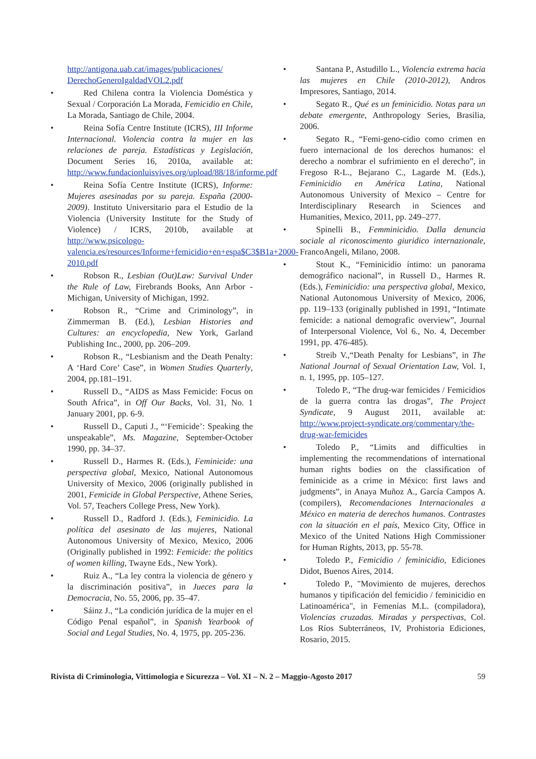http://antigona.uab.cat/images/publicaciones/ DerechoGeneroIgaldadVOL2.pdf
Red Chilena contra la Violencia Doméstica y Sexual / Corporación La Morada, Femicidio en Chile, La Morada, Santiago de Chile, 2004.
Reina Sofía Centre Institute (ICRS), III Informe Internacional. Violencia contra la mujer en las relaciones de pareja. Estadísticas y Legislación, Document Series 16, 2010a, available at: http://www.fundacionluisvives.org/upload/88/18/informe.pdf
Reina Sofía Centre Institute (ICRS), Informe: Mujeres asesinadas por su pareja. España (2000-2009). Instituto Universitario para el Estudio de la Violencia (University Institute for the Study of Violence) / ICRS, 2010b, available at http://www.psicologo-valencia.es/resources/Informe+femicidio+en+espa$C3$B1a+2000-2010.pdf
Robson R., Lesbian (Out)Law: Survival Under the Rule of Law, Firebrands Books, Ann Arbor - Michigan, University of Michigan, 1992.
Robson R., “Crime and Criminology”, in Zimmerman B. (Ed.), Lesbian Histories and Cultures: an encyclopedia, New York, Garland Publishing Inc., 2000, pp. 206–209.
Robson R., “Lesbianism and the Death Penalty: A ‘Hard Core’ Case”, in Women Studies Quarterly, 2004, pp.181–191.
Russell D., “AIDS as Mass Femicide: Focus on South Africa”, in Off Our Backs, Vol. 31, No. 1 January 2001, pp. 6-9.
Russell D., Caputi J., “‘Femicide’: Speaking the unspeakable”, Ms. Magazine, September-October 1990, pp. 34–37.
Russell D., Harmes R. (Eds.), Feminicide: una perspectiva global, Mexico, National Autonomous University of Mexico, 2006 (originally published in 2001, Femicide in Global Perspective, Athene Series, Vol. 57, Teachers College Press, New York).
Russell D., Radford J. (Eds.), Feminicidio. La política del asesinato de las mujeres, National Autonomous University of Mexico, Mexico, 2006 (Originally published in 1992: Femicide: the politics of women killing, Twayne Eds., New York).
Ruiz A., “La ley contra la violencia de género y la discriminación positiva”, in Jueces para la Democracia, No. 55, 2006, pp. 35–47.
Sáinz J., “La condición jurídica de la mujer en el Código Penal español”, in Spanish Yearbook of Social and Legal Studies, No. 4, 1975, pp. 205-236.
Santana P., Astudillo L., Violencia extrema hacia las mujeres en Chile (2010-2012), Andros Impresores, Santiago, 2014.
Segato R., Qué es un feminicidio. Notas para un debate emergente, Anthropology Series, Brasilia, 2006.
Segato R., “Femi-geno-cidio como crimen en fuero internacional de los derechos humanos: el derecho a nombrar el sufrimiento en el derecho”, in Fregoso R-L., Bejarano C., Lagarde M. (Eds.), Feminicidio en América Latina, National Autonomous University of Mexico – Centre for Interdisciplinary Research in Sciences and Humanities, Mexico, 2011, pp. 249–277.
Spinelli B., Femminicidio. Dalla denuncia sociale al riconoscimento giuridico internazionale, FrancoAngeli, Milano, 2008.
Stout K., “Feminicidio íntimo: un panorama demográfico nacional”, in Russell D., Harmes R. (Eds.), Feminicidio: una perspectiva global, Mexico, National Autonomous University of Mexico, 2006, pp. 119–133 (originally published in 1991, “Intimate femicide: a national demografic overview”, Journal of Interpersonal Violence, Vol 6., No. 4, December 1991, pp. 476-485).
Streib V.,“Death Penalty for Lesbians”, in The National Journal of Sexual Orientation Law, Vol. 1, n. 1, 1995, pp. 105–127.
Toledo P., “The drug-war femicides / Femicidios de la guerra contra las drogas”, The Project Syndicate, 9 August 2011, available at: http://www.project-syndicate.org/commentary/the-drug-war-femicides
Toledo P., “Limits and difficulties in implementing the recommendations of international human rights bodies on the classification of feminicide as a crime in México: first laws and judgments”, in Anaya Muñoz A., García Campos A. (compilers), Recomendaciones Internacionales a México en materia de derechos humanos. Contrastes con la situación en el país, Mexico City, Office in Mexico of the United Nations High Commissioner for Human Rights, 2013, pp. 55-78.
Toledo P., Femicidio / feminicidio, Ediciones Didot, Buenos Aires, 2014.
Toledo P., "Movimiento de mujeres, derechos humanos y tipificación del femicidio / feminicidio en Latinoamérica", in Femenías M.L. (compiladora), Violencias cruzadas. Miradas y perspectivas, Col. Los Ríos Subterráneos, IV, Prohistoria Ediciones, Rosario, 2015.
Rivista di Criminologia, Vittimologia e Sicurezza – Vol. XI – N. 2 – Maggio-Agosto 2017 59